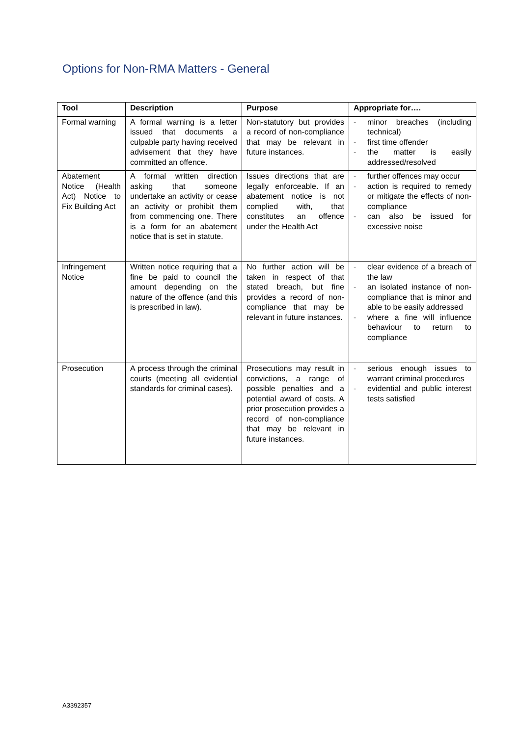Options for Non-RMA Matters - General
| Tool | Description | Purpose | Appropriate for…. |
| --- | --- | --- | --- |
| Formal warning | A formal warning is a letter issued that documents a culpable party having received advisement that they have committed an offence. | Non-statutory but provides a record of non-compliance that may be relevant in future instances. | - minor breaches (including technical) - first time offender - the matter is easily addressed/resolved |
| Abatement Notice (Health Act) Notice to Fix Building Act | A formal written direction asking that someone undertake an activity or cease an activity or prohibit them from commencing one. There is a form for an abatement notice that is set in statute. | Issues directions that are legally enforceable. If an abatement notice is not complied with, that constitutes an offence under the Health Act | - further offences may occur - action is required to remedy or mitigate the effects of non-compliance - can also be issued for excessive noise |
| Infringement Notice | Written notice requiring that a fine be paid to council the amount depending on the nature of the offence (and this is prescribed in law). | No further action will be taken in respect of that stated breach, but fine provides a record of non-compliance that may be relevant in future instances. | - clear evidence of a breach of the law - an isolated instance of non-compliance that is minor and able to be easily addressed - where a fine will influence behaviour to return to compliance |
| Prosecution | A process through the criminal courts (meeting all evidential standards for criminal cases). | Prosecutions may result in convictions, a range of possible penalties and a potential award of costs. A prior prosecution provides a record of non-compliance that may be relevant in future instances. | - serious enough issues to warrant criminal procedures - evidential and public interest tests satisfied |
A3392357